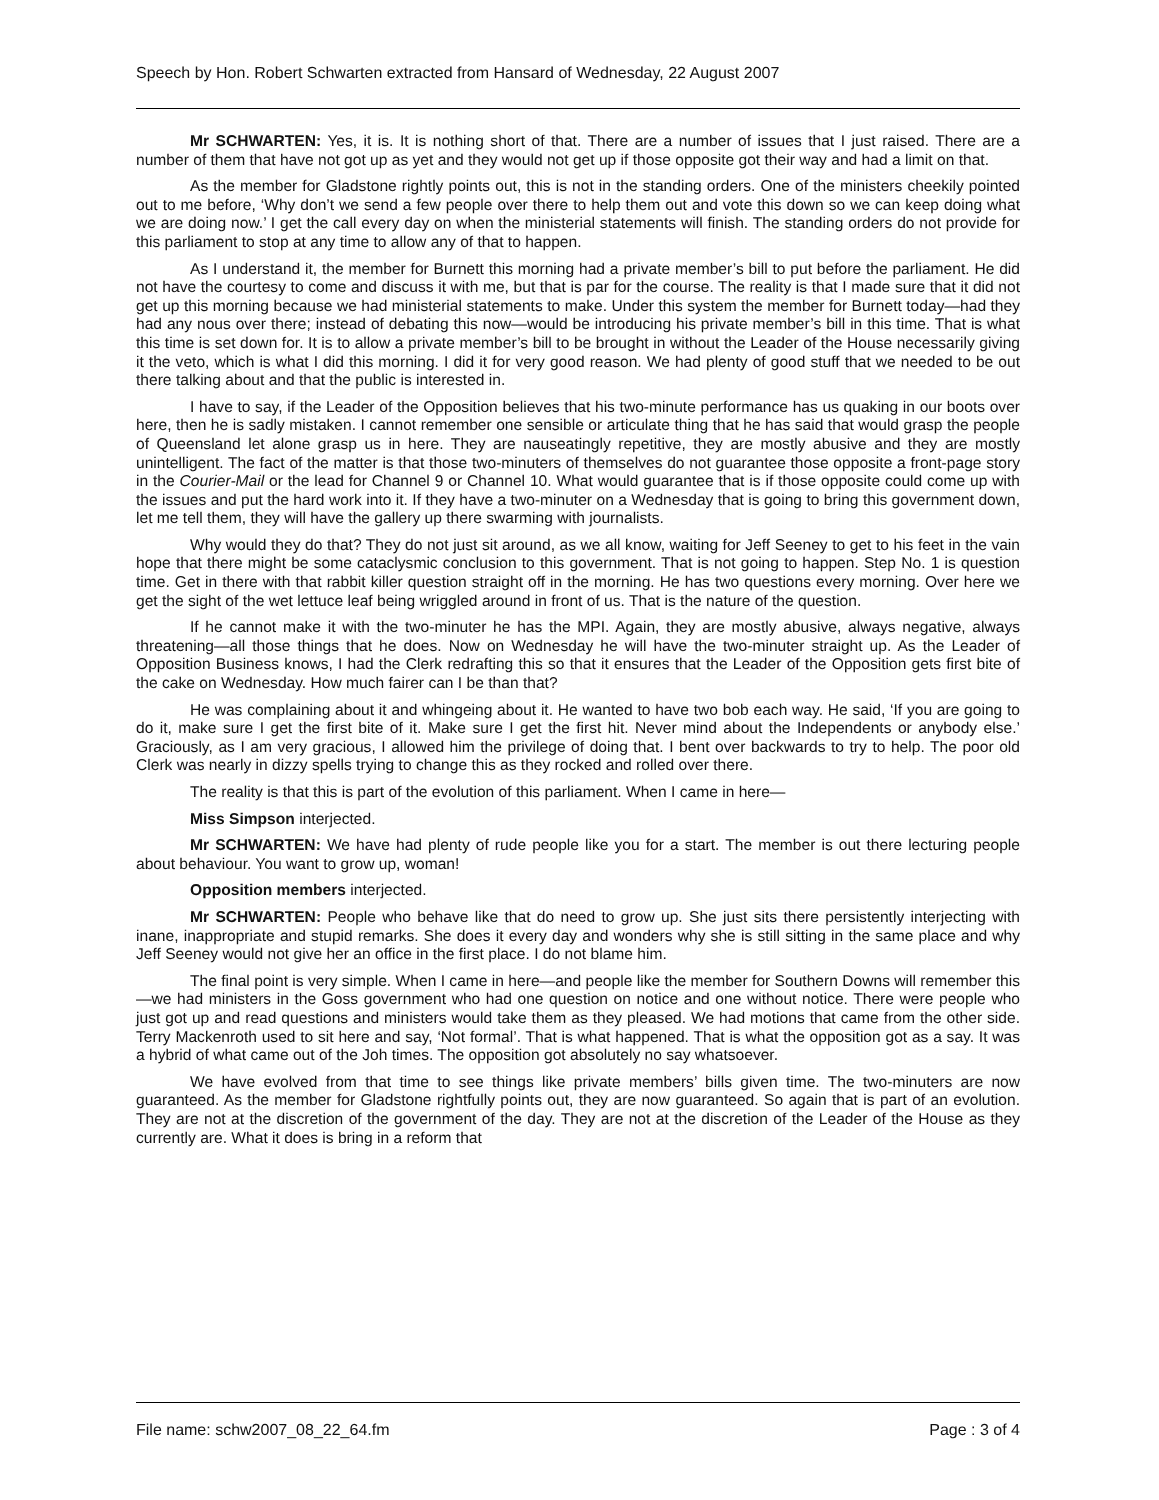Speech by Hon. Robert Schwarten extracted from Hansard of Wednesday, 22 August 2007
Mr SCHWARTEN: Yes, it is. It is nothing short of that. There are a number of issues that I just raised. There are a number of them that have not got up as yet and they would not get up if those opposite got their way and had a limit on that.
As the member for Gladstone rightly points out, this is not in the standing orders. One of the ministers cheekily pointed out to me before, ‘Why don’t we send a few people over there to help them out and vote this down so we can keep doing what we are doing now.’ I get the call every day on when the ministerial statements will finish. The standing orders do not provide for this parliament to stop at any time to allow any of that to happen.
As I understand it, the member for Burnett this morning had a private member’s bill to put before the parliament. He did not have the courtesy to come and discuss it with me, but that is par for the course. The reality is that I made sure that it did not get up this morning because we had ministerial statements to make. Under this system the member for Burnett today—had they had any nous over there; instead of debating this now—would be introducing his private member’s bill in this time. That is what this time is set down for. It is to allow a private member’s bill to be brought in without the Leader of the House necessarily giving it the veto, which is what I did this morning. I did it for very good reason. We had plenty of good stuff that we needed to be out there talking about and that the public is interested in.
I have to say, if the Leader of the Opposition believes that his two-minute performance has us quaking in our boots over here, then he is sadly mistaken. I cannot remember one sensible or articulate thing that he has said that would grasp the people of Queensland let alone grasp us in here. They are nauseatingly repetitive, they are mostly abusive and they are mostly unintelligent. The fact of the matter is that those two-minuters of themselves do not guarantee those opposite a front-page story in the Courier-Mail or the lead for Channel 9 or Channel 10. What would guarantee that is if those opposite could come up with the issues and put the hard work into it. If they have a two-minuter on a Wednesday that is going to bring this government down, let me tell them, they will have the gallery up there swarming with journalists.
Why would they do that? They do not just sit around, as we all know, waiting for Jeff Seeney to get to his feet in the vain hope that there might be some cataclysmic conclusion to this government. That is not going to happen. Step No. 1 is question time. Get in there with that rabbit killer question straight off in the morning. He has two questions every morning. Over here we get the sight of the wet lettuce leaf being wriggled around in front of us. That is the nature of the question.
If he cannot make it with the two-minuter he has the MPI. Again, they are mostly abusive, always negative, always threatening—all those things that he does. Now on Wednesday he will have the two-minuter straight up. As the Leader of Opposition Business knows, I had the Clerk redrafting this so that it ensures that the Leader of the Opposition gets first bite of the cake on Wednesday. How much fairer can I be than that?
He was complaining about it and whingeing about it. He wanted to have two bob each way. He said, ‘If you are going to do it, make sure I get the first bite of it. Make sure I get the first hit. Never mind about the Independents or anybody else.’ Graciously, as I am very gracious, I allowed him the privilege of doing that. I bent over backwards to try to help. The poor old Clerk was nearly in dizzy spells trying to change this as they rocked and rolled over there.
The reality is that this is part of the evolution of this parliament. When I came in here—
Miss Simpson interjected.
Mr SCHWARTEN: We have had plenty of rude people like you for a start. The member is out there lecturing people about behaviour. You want to grow up, woman!
Opposition members interjected.
Mr SCHWARTEN: People who behave like that do need to grow up. She just sits there persistently interjecting with inane, inappropriate and stupid remarks. She does it every day and wonders why she is still sitting in the same place and why Jeff Seeney would not give her an office in the first place. I do not blame him.
The final point is very simple. When I came in here—and people like the member for Southern Downs will remember this—we had ministers in the Goss government who had one question on notice and one without notice. There were people who just got up and read questions and ministers would take them as they pleased. We had motions that came from the other side. Terry Mackenroth used to sit here and say, ‘Not formal’. That is what happened. That is what the opposition got as a say. It was a hybrid of what came out of the Joh times. The opposition got absolutely no say whatsoever.
We have evolved from that time to see things like private members’ bills given time. The two-minuters are now guaranteed. As the member for Gladstone rightfully points out, they are now guaranteed. So again that is part of an evolution. They are not at the discretion of the government of the day. They are not at the discretion of the Leader of the House as they currently are. What it does is bring in a reform that
File name: schw2007_08_22_64.fm Page : 3 of 4